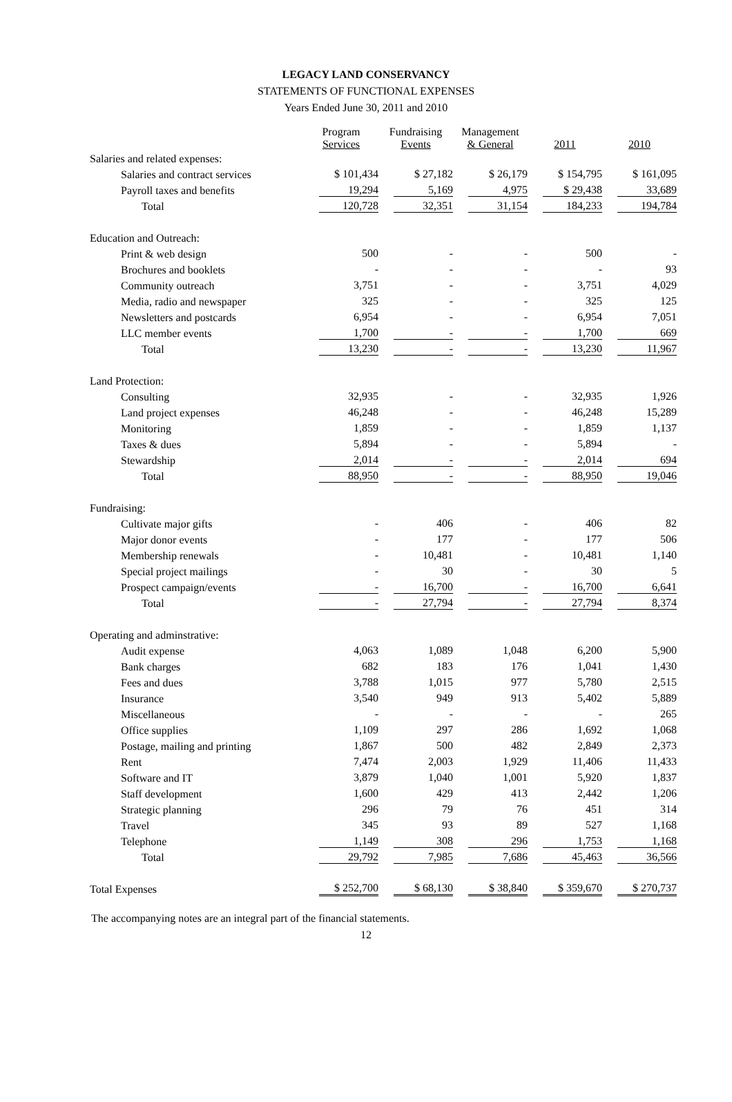LEGACY LAND CONSERVANCY
STATEMENTS OF FUNCTIONAL EXPENSES
Years Ended June 30, 2011 and 2010
| | Program Services | Fundraising Events | Management & General | 2011 | 2010 |
| --- | --- | --- | --- | --- | --- |
| Salaries and related expenses: | | | | | |
| Salaries and contract services | $ 101,434 | $ 27,182 | $ 26,179 | $ 154,795 | $ 161,095 |
| Payroll taxes and benefits | 19,294 | 5,169 | 4,975 | $ 29,438 | 33,689 |
| Total | 120,728 | 32,351 | 31,154 | 184,233 | 194,784 |
| Education and Outreach: | | | | | |
| Print & web design | 500 | - | - | 500 | - |
| Brochures and booklets | - | - | - | - | 93 |
| Community outreach | 3,751 | - | - | 3,751 | 4,029 |
| Media, radio and newspaper | 325 | - | - | 325 | 125 |
| Newsletters and postcards | 6,954 | - | - | 6,954 | 7,051 |
| LLC member events | 1,700 | - | - | 1,700 | 669 |
| Total | 13,230 | - | - | 13,230 | 11,967 |
| Land Protection: | | | | | |
| Consulting | 32,935 | - | - | 32,935 | 1,926 |
| Land project expenses | 46,248 | - | - | 46,248 | 15,289 |
| Monitoring | 1,859 | - | - | 1,859 | 1,137 |
| Taxes & dues | 5,894 | - | - | 5,894 | - |
| Stewardship | 2,014 | - | - | 2,014 | 694 |
| Total | 88,950 | - | - | 88,950 | 19,046 |
| Fundraising: | | | | | |
| Cultivate major gifts | - | 406 | - | 406 | 82 |
| Major donor events | - | 177 | - | 177 | 506 |
| Membership renewals | - | 10,481 | - | 10,481 | 1,140 |
| Special project mailings | - | 30 | - | 30 | 5 |
| Prospect campaign/events | - | 16,700 | - | 16,700 | 6,641 |
| Total | - | 27,794 | - | 27,794 | 8,374 |
| Operating and adminstrative: | | | | | |
| Audit expense | 4,063 | 1,089 | 1,048 | 6,200 | 5,900 |
| Bank charges | 682 | 183 | 176 | 1,041 | 1,430 |
| Fees and dues | 3,788 | 1,015 | 977 | 5,780 | 2,515 |
| Insurance | 3,540 | 949 | 913 | 5,402 | 5,889 |
| Miscellaneous | - | - | - | - | 265 |
| Office supplies | 1,109 | 297 | 286 | 1,692 | 1,068 |
| Postage, mailing and printing | 1,867 | 500 | 482 | 2,849 | 2,373 |
| Rent | 7,474 | 2,003 | 1,929 | 11,406 | 11,433 |
| Software and IT | 3,879 | 1,040 | 1,001 | 5,920 | 1,837 |
| Staff development | 1,600 | 429 | 413 | 2,442 | 1,206 |
| Strategic planning | 296 | 79 | 76 | 451 | 314 |
| Travel | 345 | 93 | 89 | 527 | 1,168 |
| Telephone | 1,149 | 308 | 296 | 1,753 | 1,168 |
| Total | 29,792 | 7,985 | 7,686 | 45,463 | 36,566 |
| Total Expenses | $ 252,700 | $ 68,130 | $ 38,840 | $ 359,670 | $ 270,737 |
The accompanying notes are an integral part of the financial statements.
12